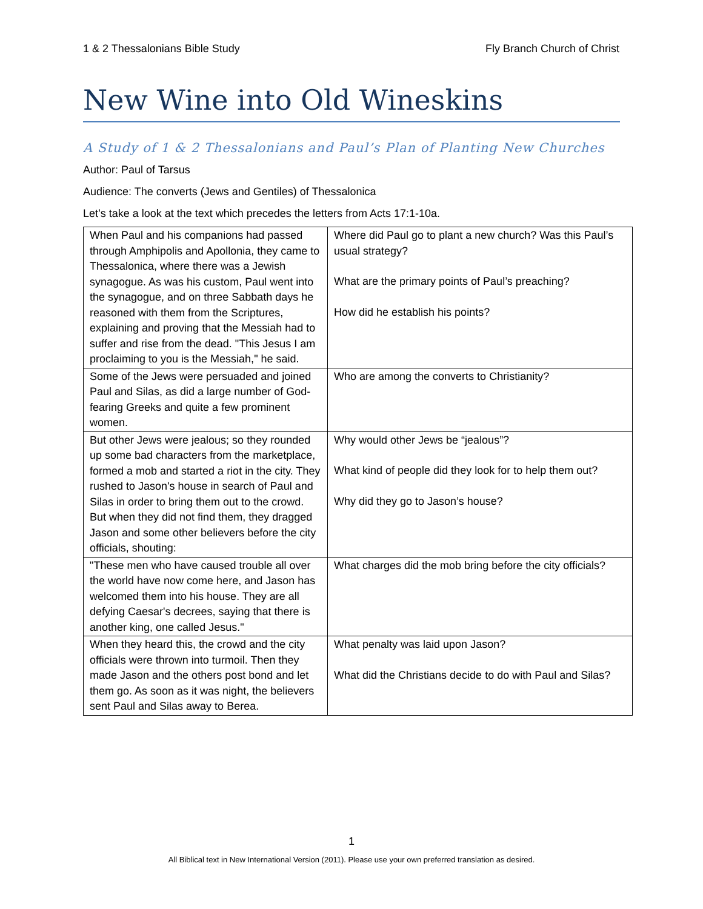1 & 2 Thessalonians Bible Study Fly Branch Church of Christ
New Wine into Old Wineskins
A Study of 1 & 2 Thessalonians and Paul’s Plan of Planting New Churches
Author: Paul of Tarsus
Audience: The converts (Jews and Gentiles) of Thessalonica
Let’s take a look at the text which precedes the letters from Acts 17:1-10a.
| When Paul and his companions had passed through Amphipolis and Apollonia, they came to Thessalonica, where there was a Jewish synagogue. As was his custom, Paul went into the synagogue, and on three Sabbath days he reasoned with them from the Scriptures, explaining and proving that the Messiah had to suffer and rise from the dead. "This Jesus I am proclaiming to you is the Messiah," he said. | Where did Paul go to plant a new church? Was this Paul’s usual strategy? What are the primary points of Paul’s preaching? How did he establish his points? |
| Some of the Jews were persuaded and joined Paul and Silas, as did a large number of God-fearing Greeks and quite a few prominent women. | Who are among the converts to Christianity? |
| But other Jews were jealous; so they rounded up some bad characters from the marketplace, formed a mob and started a riot in the city. They rushed to Jason's house in search of Paul and Silas in order to bring them out to the crowd. But when they did not find them, they dragged Jason and some other believers before the city officials, shouting: | Why would other Jews be “jealous”? What kind of people did they look for to help them out? Why did they go to Jason’s house? |
| "These men who have caused trouble all over the world have now come here, and Jason has welcomed them into his house. They are all defying Caesar's decrees, saying that there is another king, one called Jesus." | What charges did the mob bring before the city officials? |
| When they heard this, the crowd and the city officials were thrown into turmoil. Then they made Jason and the others post bond and let them go. As soon as it was night, the believers sent Paul and Silas away to Berea. | What penalty was laid upon Jason? What did the Christians decide to do with Paul and Silas? |
1
All Biblical text in New International Version (2011). Please use your own preferred translation as desired.